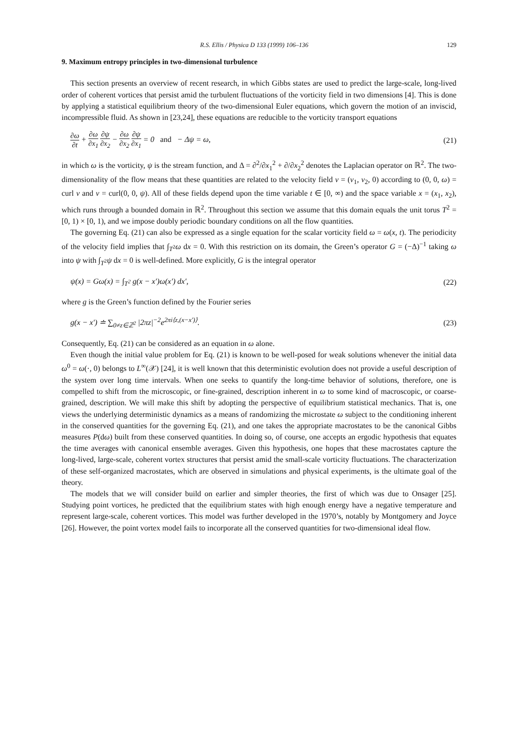R.S. Ellis / Physica D 133 (1999) 106–136 129
9. Maximum entropy principles in two-dimensional turbulence
This section presents an overview of recent research, in which Gibbs states are used to predict the large-scale, long-lived order of coherent vortices that persist amid the turbulent fluctuations of the vorticity field in two dimensions [4]. This is done by applying a statistical equilibrium theory of the two-dimensional Euler equations, which govern the motion of an inviscid, incompressible fluid. As shown in [23,24], these equations are reducible to the vorticity transport equations
∂ω ∂t + ∂ω ∂x<sub>1</sub> ∂ψ ∂x<sub>2</sub> − ∂ω ∂x<sub>2</sub> ∂ψ ∂x<sub>1</sub> = 0 and − Δψ = ω, (21)
in which ω is the vorticity, ψ is the stream function, and Δ = ∂<sup>2</sup>/∂x<sub>1</sub><sup>2</sup> + ∂/∂x<sub>2</sub><sup>2</sup> denotes the Laplacian operator on ℝ<sup>2</sup>. The two-dimensionality of the flow means that these quantities are related to the velocity field v = (v<sub>1</sub>, v<sub>2</sub>, 0) according to (0, 0, ω) = curl v and v = curl(0, 0, ψ). All of these fields depend upon the time variable t ∈ [0, ∞) and the space variable x = (x<sub>1</sub>, x<sub>2</sub>), which runs through a bounded domain in ℝ<sup>2</sup>. Throughout this section we assume that this domain equals the unit torus T<sup>2</sup> = [0, 1) × [0, 1), and we impose doubly periodic boundary conditions on all the flow quantities.
The governing Eq. (21) can also be expressed as a single equation for the scalar vorticity field ω = ω(x, t). The periodicity of the velocity field implies that ∫<sub>T<sup>2</sup></sub>ω dx = 0. With this restriction on its domain, the Green’s operator G = (−Δ)<sup>−1</sup> taking ω into ψ with ∫<sub>T<sup>2</sup></sub>ψ dx = 0 is well-defined. More explicitly, G is the integral operator
ψ(x) = Gω(x) = ∫<sub>T<sup>2</sup></sub> g(x − x′)ω(x′) dx′, (22)
where g is the Green’s function defined by the Fourier series
g(x − x′) ≐ ∑<sub>0≠z∈ℤ<sup>2</sup></sub> |2πz|<sup>−2</sup>e<sup>2πi⟨z,(x−x′)⟩</sup>. (23)
Consequently, Eq. (21) can be considered as an equation in ω alone.
Even though the initial value problem for Eq. (21) is known to be well-posed for weak solutions whenever the initial data ω<sup>0</sup> = ω(·, 0) belongs to L<sup>∞</sup>(𝒳) [24], it is well known that this deterministic evolution does not provide a useful description of the system over long time intervals. When one seeks to quantify the long-time behavior of solutions, therefore, one is compelled to shift from the microscopic, or fine-grained, description inherent in ω to some kind of macroscopic, or coarse-grained, description. We will make this shift by adopting the perspective of equilibrium statistical mechanics. That is, one views the underlying deterministic dynamics as a means of randomizing the microstate ω subject to the conditioning inherent in the conserved quantities for the governing Eq. (21), and one takes the appropriate macrostates to be the canonical Gibbs measures P(dω) built from these conserved quantities. In doing so, of course, one accepts an ergodic hypothesis that equates the time averages with canonical ensemble averages. Given this hypothesis, one hopes that these macrostates capture the long-lived, large-scale, coherent vortex structures that persist amid the small-scale vorticity fluctuations. The characterization of these self-organized macrostates, which are observed in simulations and physical experiments, is the ultimate goal of the theory.
The models that we will consider build on earlier and simpler theories, the first of which was due to Onsager [25]. Studying point vortices, he predicted that the equilibrium states with high enough energy have a negative temperature and represent large-scale, coherent vortices. This model was further developed in the 1970’s, notably by Montgomery and Joyce [26]. However, the point vortex model fails to incorporate all the conserved quantities for two-dimensional ideal flow.